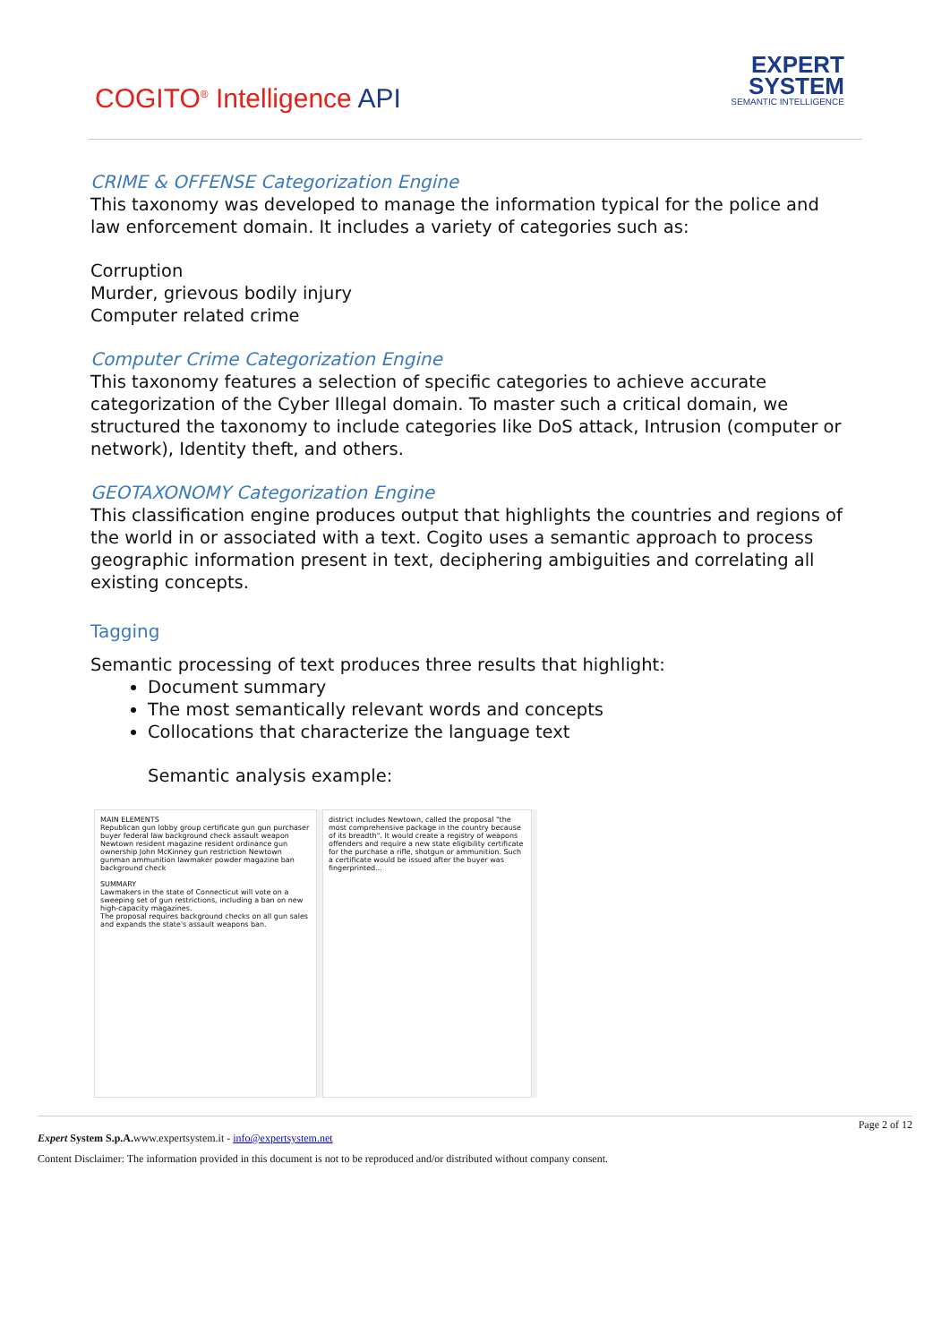COGITO<sup>®</sup> Intelligence API
EXPERT
SYSTEM
SEMANTIC INTELLIGENCE
CRIME & OFFENSE Categorization Engine
This taxonomy was developed to manage the information typical for the police and law enforcement domain. It includes a variety of categories such as:
Corruption
Murder, grievous bodily injury
Computer related crime
Computer Crime Categorization Engine
This taxonomy features a selection of specific categories to achieve accurate categorization of the Cyber Illegal domain. To master such a critical domain, we structured the taxonomy to include categories like DoS attack, Intrusion (computer or network), Identity theft, and others.
GEOTAXONOMY Categorization Engine
This classification engine produces output that highlights the countries and regions of the world in or associated with a text. Cogito uses a semantic approach to process geographic information present in text, deciphering ambiguities and correlating all existing concepts.
Tagging
Semantic processing of text produces three results that highlight:
Document summary
The most semantically relevant words and concepts
Collocations that characterize the language text
Semantic analysis example:
MAIN ELEMENTS
Republican gun lobby group certificate gun gun purchaser buyer federal law background check assault weapon Newtown resident magazine resident ordinance gun ownership John McKinney gun restriction Newtown gunman ammunition lawmaker powder magazine ban background check
SUMMARY
Lawmakers in the state of Connecticut will vote on a sweeping set of gun restrictions, including a ban on new high-capacity magazines.
The proposal requires background checks on all gun sales and expands the state's assault weapons ban.
district includes Newtown, called the proposal "the most comprehensive package in the country because of its breadth". It would create a registry of weapons offenders and require a new state eligibility certificate for the purchase a rifle, shotgun or ammunition. Such a certificate would be issued after the buyer was fingerprinted...
Page 2 of 12
Expert System S.p.A. www.expertsystem.it - info@expertsystem.net
Content Disclaimer: The information provided in this document is not to be reproduced and/or distributed without company consent.